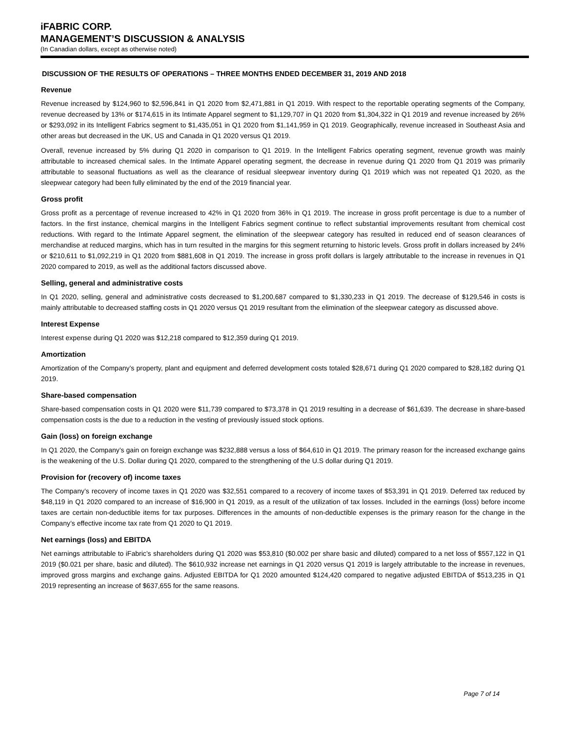iFABRIC CORP.
MANAGEMENT’S DISCUSSION & ANALYSIS
(In Canadian dollars, except as otherwise noted)
DISCUSSION OF THE RESULTS OF OPERATIONS – THREE MONTHS ENDED DECEMBER 31, 2019 AND 2018
Revenue
Revenue increased by $124,960 to $2,596,841 in Q1 2020 from $2,471,881 in Q1 2019. With respect to the reportable operating segments of the Company, revenue decreased by 13% or $174,615 in its Intimate Apparel segment to $1,129,707 in Q1 2020 from $1,304,322 in Q1 2019 and revenue increased by 26% or $293,092 in its Intelligent Fabrics segment to $1,435,051 in Q1 2020 from $1,141,959 in Q1 2019. Geographically, revenue increased in Southeast Asia and other areas but decreased in the UK, US and Canada in Q1 2020 versus Q1 2019.
Overall, revenue increased by 5% during Q1 2020 in comparison to Q1 2019. In the Intelligent Fabrics operating segment, revenue growth was mainly attributable to increased chemical sales. In the Intimate Apparel operating segment, the decrease in revenue during Q1 2020 from Q1 2019 was primarily attributable to seasonal fluctuations as well as the clearance of residual sleepwear inventory during Q1 2019 which was not repeated Q1 2020, as the sleepwear category had been fully eliminated by the end of the 2019 financial year.
Gross profit
Gross profit as a percentage of revenue increased to 42% in Q1 2020 from 36% in Q1 2019. The increase in gross profit percentage is due to a number of factors. In the first instance, chemical margins in the Intelligent Fabrics segment continue to reflect substantial improvements resultant from chemical cost reductions. With regard to the Intimate Apparel segment, the elimination of the sleepwear category has resulted in reduced end of season clearances of merchandise at reduced margins, which has in turn resulted in the margins for this segment returning to historic levels. Gross profit in dollars increased by 24% or $210,611 to $1,092,219 in Q1 2020 from $881,608 in Q1 2019. The increase in gross profit dollars is largely attributable to the increase in revenues in Q1 2020 compared to 2019, as well as the additional factors discussed above.
Selling, general and administrative costs
In Q1 2020, selling, general and administrative costs decreased to $1,200,687 compared to $1,330,233 in Q1 2019. The decrease of $129,546 in costs is mainly attributable to decreased staffing costs in Q1 2020 versus Q1 2019 resultant from the elimination of the sleepwear category as discussed above.
Interest Expense
Interest expense during Q1 2020 was $12,218 compared to $12,359 during Q1 2019.
Amortization
Amortization of the Company’s property, plant and equipment and deferred development costs totaled $28,671 during Q1 2020 compared to $28,182 during Q1 2019.
Share-based compensation
Share-based compensation costs in Q1 2020 were $11,739 compared to $73,378 in Q1 2019 resulting in a decrease of $61,639. The decrease in share-based compensation costs is the due to a reduction in the vesting of previously issued stock options.
Gain (loss) on foreign exchange
In Q1 2020, the Company’s gain on foreign exchange was $232,888 versus a loss of $64,610 in Q1 2019. The primary reason for the increased exchange gains is the weakening of the U.S. Dollar during Q1 2020, compared to the strengthening of the U.S dollar during Q1 2019.
Provision for (recovery of) income taxes
The Company’s recovery of income taxes in Q1 2020 was $32,551 compared to a recovery of income taxes of $53,391 in Q1 2019. Deferred tax reduced by $48,119 in Q1 2020 compared to an increase of $16,900 in Q1 2019, as a result of the utilization of tax losses. Included in the earnings (loss) before income taxes are certain non-deductible items for tax purposes. Differences in the amounts of non-deductible expenses is the primary reason for the change in the Company’s effective income tax rate from Q1 2020 to Q1 2019.
Net earnings (loss) and EBITDA
Net earnings attributable to iFabric’s shareholders during Q1 2020 was $53,810 ($0.002 per share basic and diluted) compared to a net loss of $557,122 in Q1 2019 ($0.021 per share, basic and diluted). The $610,932 increase net earnings in Q1 2020 versus Q1 2019 is largely attributable to the increase in revenues, improved gross margins and exchange gains. Adjusted EBITDA for Q1 2020 amounted $124,420 compared to negative adjusted EBITDA of $513,235 in Q1 2019 representing an increase of $637,655 for the same reasons.
Page 7 of 14